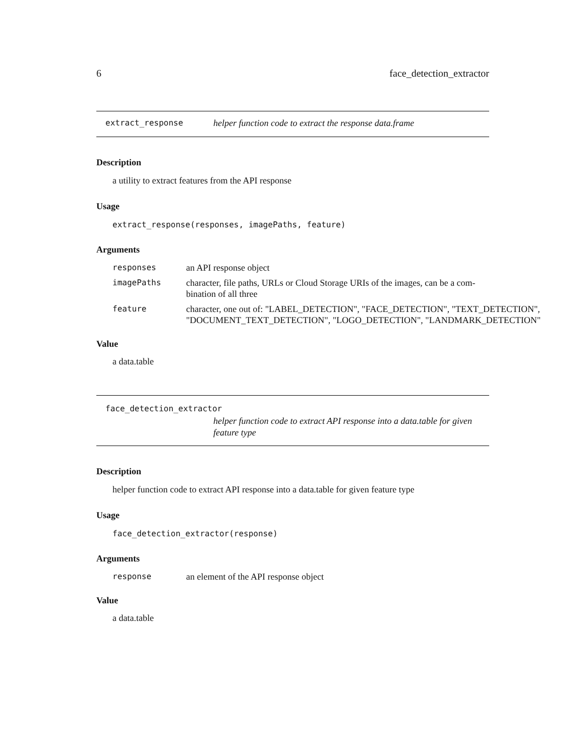6 face_detection_extractor
extract_response helper function code to extract the response data.frame
Description
a utility to extract features from the API response
Usage
extract_response(responses, imagePaths, feature)
Arguments
| responses | an API response object |
| imagePaths | character, file paths, URLs or Cloud Storage URIs of the images, can be a com- bination of all three |
| feature | character, one out of: "LABEL_DETECTION", "FACE_DETECTION", "TEXT_DETECTION", "DOCUMENT_TEXT_DETECTION", "LOGO_DETECTION", "LANDMARK_DETECTION" |
Value
a data.table
face_detection_extractor
helper function code to extract API response into a data.table for given feature type
Description
helper function code to extract API response into a data.table for given feature type
Usage
face_detection_extractor(response)
Arguments
| response | an element of the API response object |
Value
a data.table